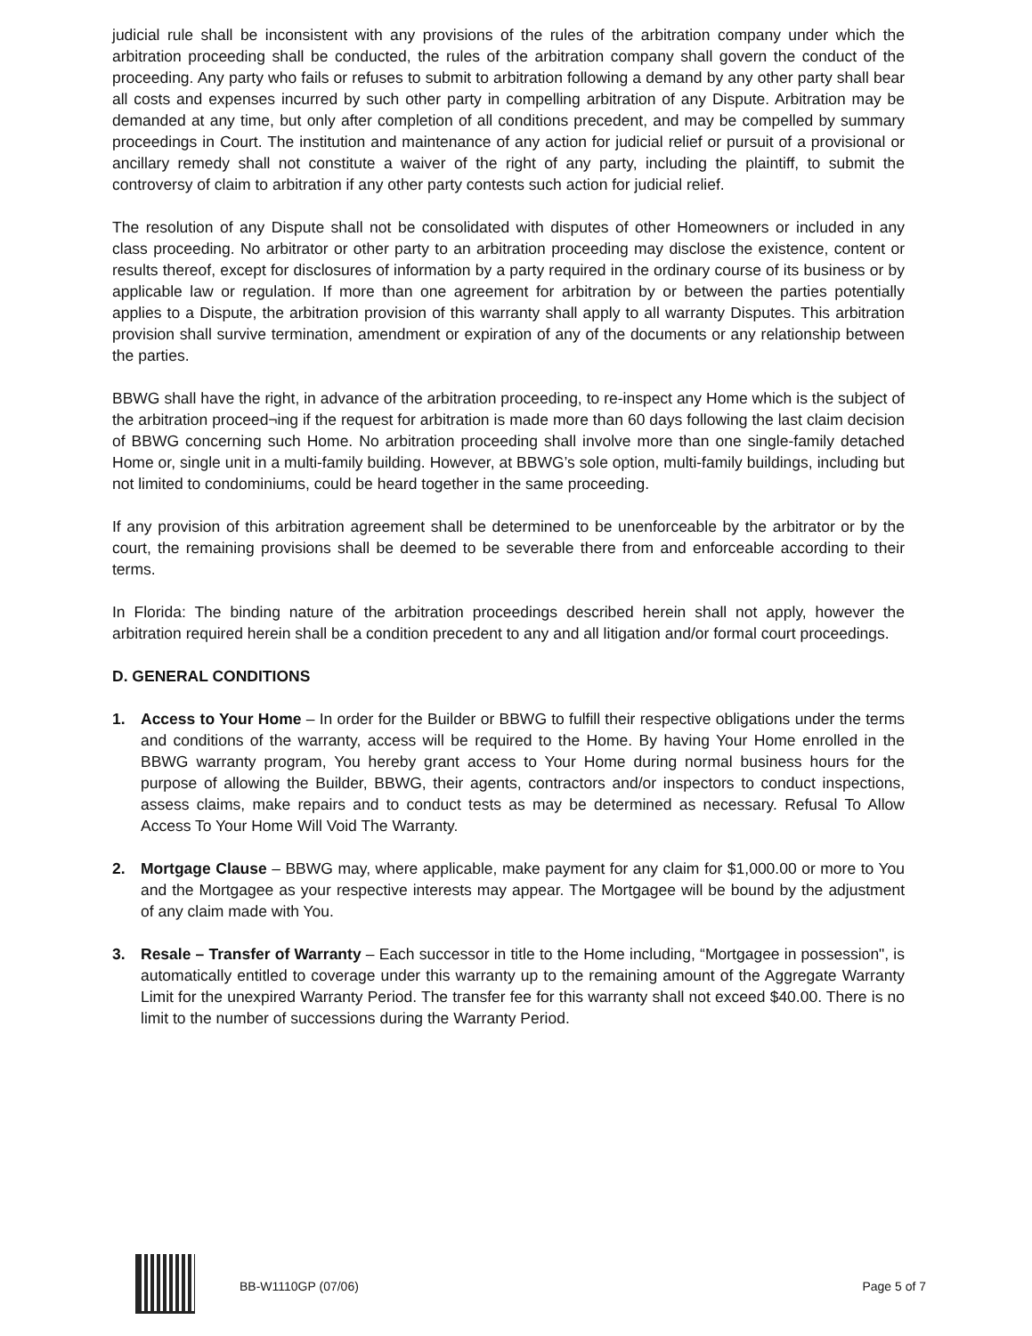judicial rule shall be inconsistent with any provisions of the rules of the arbitration company under which the arbitration proceeding shall be conducted, the rules of the arbitration company shall govern the conduct of the proceeding. Any party who fails or refuses to submit to arbitration following a demand by any other party shall bear all costs and expenses incurred by such other party in compelling arbitration of any Dispute. Arbitration may be demanded at any time, but only after completion of all conditions precedent, and may be compelled by summary proceedings in Court. The institution and maintenance of any action for judicial relief or pursuit of a provisional or ancillary remedy shall not constitute a waiver of the right of any party, including the plaintiff, to submit the controversy of claim to arbitration if any other party contests such action for judicial relief.
The resolution of any Dispute shall not be consolidated with disputes of other Homeowners or included in any class proceeding. No arbitrator or other party to an arbitration proceeding may disclose the existence, content or results thereof, except for disclosures of information by a party required in the ordinary course of its business or by applicable law or regulation. If more than one agreement for arbitration by or between the parties potentially applies to a Dispute, the arbitration provision of this warranty shall apply to all warranty Disputes. This arbitration provision shall survive termination, amendment or expiration of any of the documents or any relationship between the parties.
BBWG shall have the right, in advance of the arbitration proceeding, to re-inspect any Home which is the subject of the arbitration proceed¬ing if the request for arbitration is made more than 60 days following the last claim decision of BBWG concerning such Home. No arbitration proceeding shall involve more than one single-family detached Home or, single unit in a multi-family building. However, at BBWG’s sole option, multi-family buildings, including but not limited to condominiums, could be heard together in the same proceeding.
If any provision of this arbitration agreement shall be determined to be unenforceable by the arbitrator or by the court, the remaining provisions shall be deemed to be severable there from and enforceable according to their terms.
In Florida: The binding nature of the arbitration proceedings described herein shall not apply, however the arbitration required herein shall be a condition precedent to any and all litigation and/or formal court proceedings.
D. GENERAL CONDITIONS
1. Access to Your Home – In order for the Builder or BBWG to fulfill their respective obligations under the terms and conditions of the warranty, access will be required to the Home. By having Your Home enrolled in the BBWG warranty program, You hereby grant access to Your Home during normal business hours for the purpose of allowing the Builder, BBWG, their agents, contractors and/or inspectors to conduct inspections, assess claims, make repairs and to conduct tests as may be determined as necessary. Refusal To Allow Access To Your Home Will Void The Warranty.
2. Mortgage Clause – BBWG may, where applicable, make payment for any claim for $1,000.00 or more to You and the Mortgagee as your respective interests may appear. The Mortgagee will be bound by the adjustment of any claim made with You.
3. Resale – Transfer of Warranty – Each successor in title to the Home including, “Mortgagee in possession", is automatically entitled to coverage under this warranty up to the remaining amount of the Aggregate Warranty Limit for the unexpired Warranty Period. The transfer fee for this warranty shall not exceed $40.00. There is no limit to the number of successions during the Warranty Period.
BB-W1110GP (07/06) Page 5 of 7